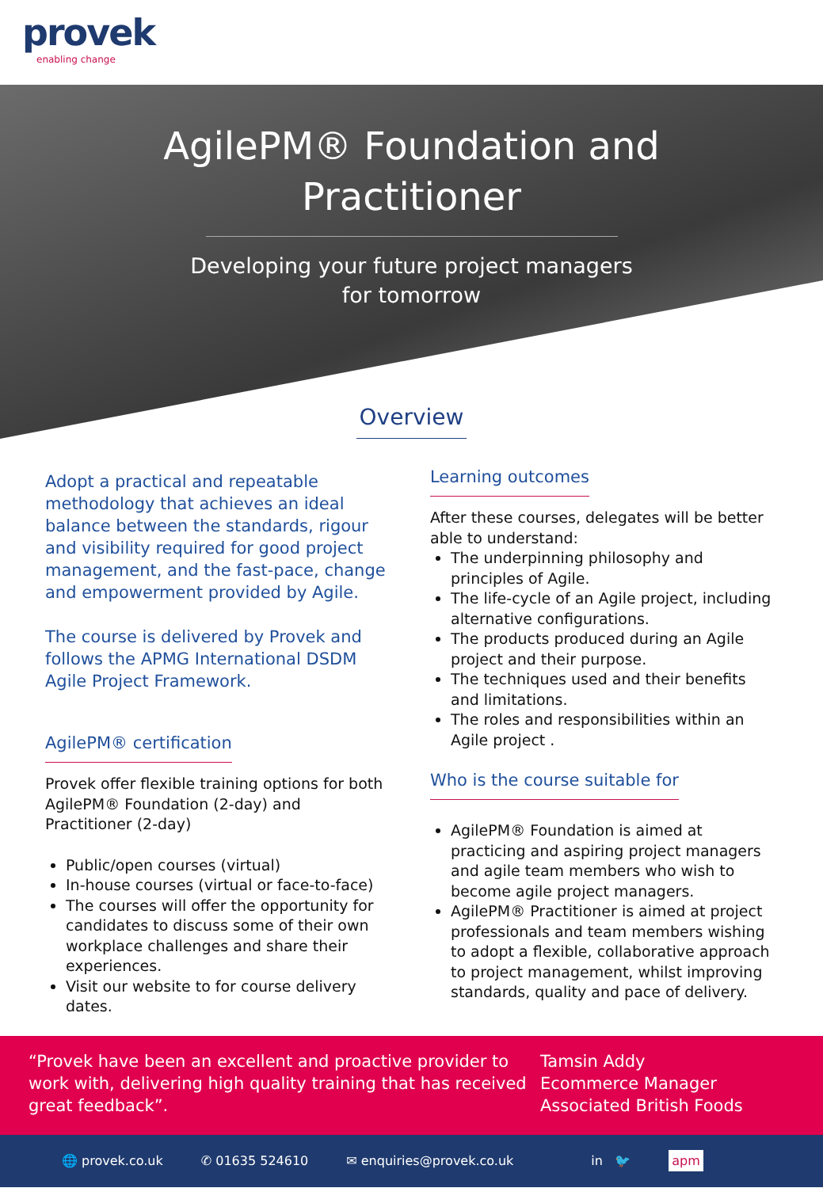provek
enabling change
AgilePM® Foundation and
Practitioner
Developing your future project managers
for tomorrow
Overview
Adopt a practical and repeatable methodology that achieves an ideal balance between the standards, rigour and visibility required for good project management, and the fast-pace, change and empowerment provided by Agile.
The course is delivered by Provek and follows the APMG International DSDM Agile Project Framework.
AgilePM® certification
Provek offer flexible training options for both AgilePM® Foundation (2-day) and Practitioner (2-day)
Public/open courses (virtual)
In-house courses (virtual or face-to-face)
The courses will offer the opportunity for candidates to discuss some of their own workplace challenges and share their experiences.
Visit our website to for course delivery dates.
Learning outcomes
After these courses, delegates will be better able to understand:
The underpinning philosophy and principles of Agile.
The life-cycle of an Agile project, including alternative configurations.
The products produced during an Agile project and their purpose.
The techniques used and their benefits and limitations.
The roles and responsibilities within an Agile project .
Who is the course suitable for
AgilePM® Foundation is aimed at practicing and aspiring project managers and agile team members who wish to become agile project managers.
AgilePM® Practitioner is aimed at project professionals and team members wishing to adopt a flexible, collaborative approach to project management, whilst improving standards, quality and pace of delivery.
“Provek have been an excellent and proactive provider to work with, delivering high quality training that has received great feedback”.
Tamsin Addy
Ecommerce Manager
Associated British Foods
🌐 provek.co.uk ✆ 01635 524610 ✉ enquiries@provek.co.uk in 🐦 apm